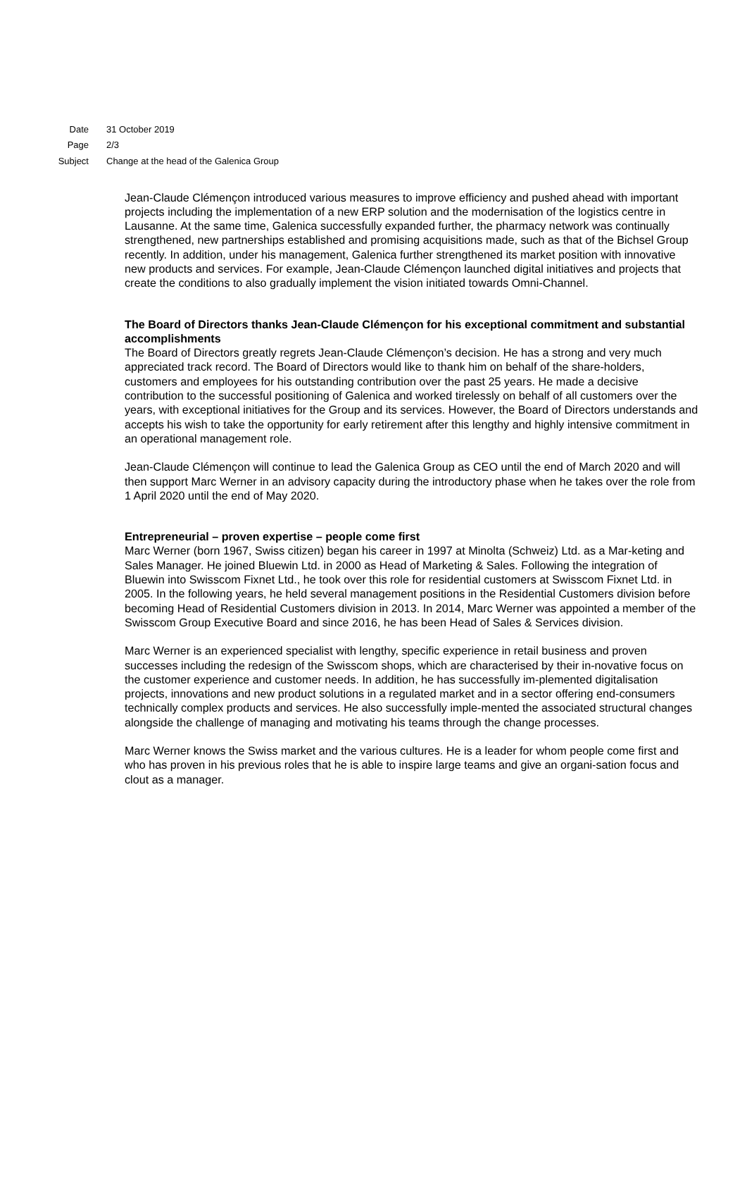Date 31 October 2019
Page 2/3
Subject Change at the head of the Galenica Group
Jean-Claude Clémençon introduced various measures to improve efficiency and pushed ahead with important projects including the implementation of a new ERP solution and the modernisation of the logistics centre in Lausanne. At the same time, Galenica successfully expanded further, the pharmacy network was continually strengthened, new partnerships established and promising acquisitions made, such as that of the Bichsel Group recently. In addition, under his management, Galenica further strengthened its market position with innovative new products and services. For example, Jean-Claude Clémençon launched digital initiatives and projects that create the conditions to also gradually implement the vision initiated towards Omni-Channel.
The Board of Directors thanks Jean-Claude Clémençon for his exceptional commitment and substantial accomplishments
The Board of Directors greatly regrets Jean-Claude Clémençon’s decision. He has a strong and very much appreciated track record. The Board of Directors would like to thank him on behalf of the share-holders, customers and employees for his outstanding contribution over the past 25 years. He made a decisive contribution to the successful positioning of Galenica and worked tirelessly on behalf of all customers over the years, with exceptional initiatives for the Group and its services. However, the Board of Directors understands and accepts his wish to take the opportunity for early retirement after this lengthy and highly intensive commitment in an operational management role.
Jean-Claude Clémençon will continue to lead the Galenica Group as CEO until the end of March 2020 and will then support Marc Werner in an advisory capacity during the introductory phase when he takes over the role from 1 April 2020 until the end of May 2020.
Entrepreneurial – proven expertise – people come first
Marc Werner (born 1967, Swiss citizen) began his career in 1997 at Minolta (Schweiz) Ltd. as a Mar-keting and Sales Manager. He joined Bluewin Ltd. in 2000 as Head of Marketing & Sales. Following the integration of Bluewin into Swisscom Fixnet Ltd., he took over this role for residential customers at Swisscom Fixnet Ltd. in 2005. In the following years, he held several management positions in the Residential Customers division before becoming Head of Residential Customers division in 2013. In 2014, Marc Werner was appointed a member of the Swisscom Group Executive Board and since 2016, he has been Head of Sales & Services division.
Marc Werner is an experienced specialist with lengthy, specific experience in retail business and proven successes including the redesign of the Swisscom shops, which are characterised by their in-novative focus on the customer experience and customer needs. In addition, he has successfully im-plemented digitalisation projects, innovations and new product solutions in a regulated market and in a sector offering end-consumers technically complex products and services. He also successfully imple-mented the associated structural changes alongside the challenge of managing and motivating his teams through the change processes.
Marc Werner knows the Swiss market and the various cultures. He is a leader for whom people come first and who has proven in his previous roles that he is able to inspire large teams and give an organi-sation focus and clout as a manager.